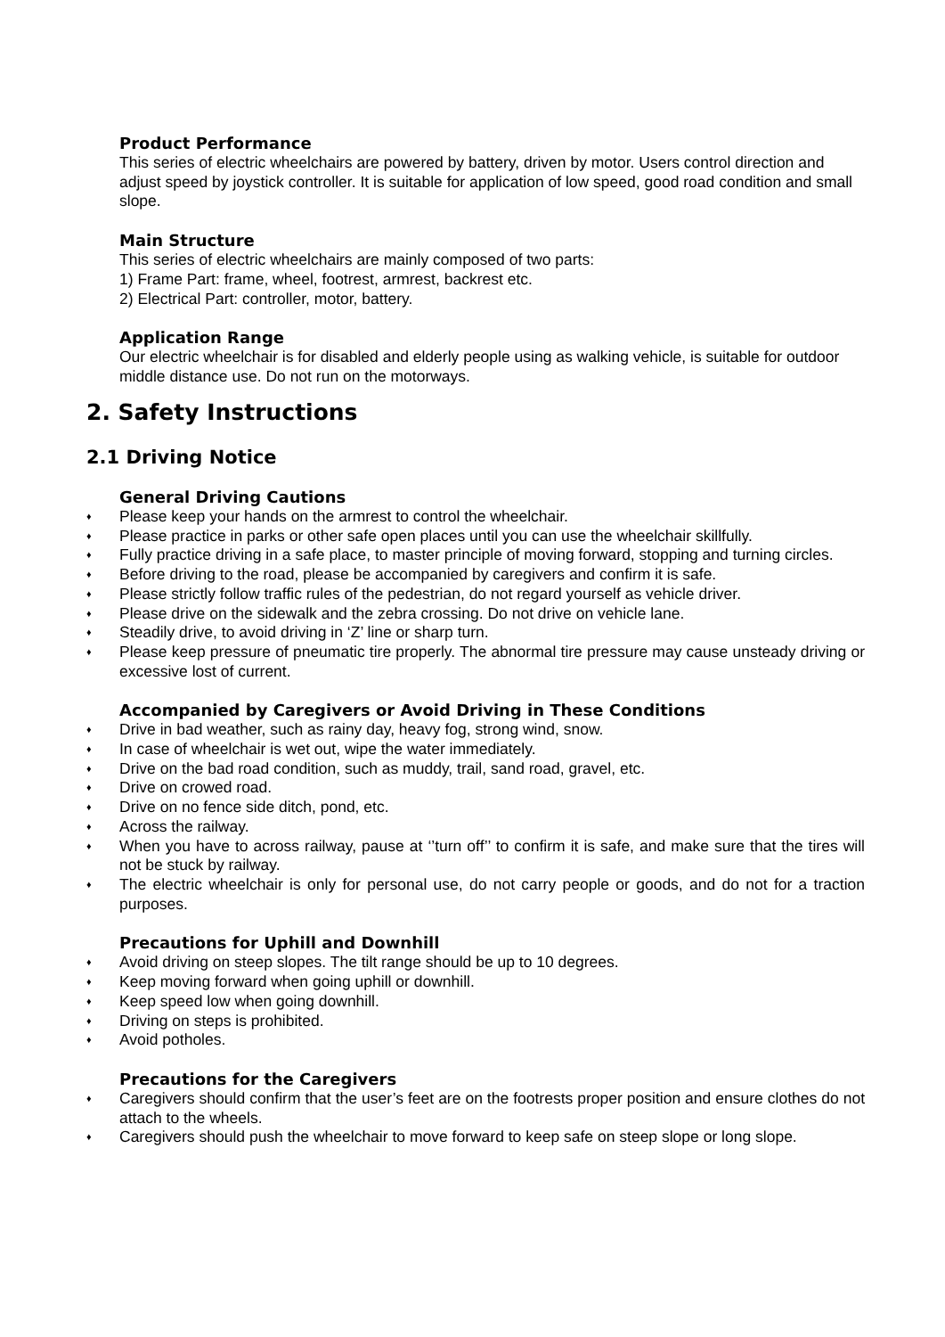Product Performance
This series of electric wheelchairs are powered by battery, driven by motor. Users control direction and adjust speed by joystick controller. It is suitable for application of low speed, good road condition and small slope.
Main Structure
This series of electric wheelchairs are mainly composed of two parts:
1) Frame Part: frame, wheel, footrest, armrest, backrest etc.
2) Electrical Part: controller, motor, battery.
Application Range
Our electric wheelchair is for disabled and elderly people using as walking vehicle, is suitable for outdoor middle distance use. Do not run on the motorways.
2. Safety Instructions
2.1 Driving Notice
General Driving Cautions
♦ Please keep your hands on the armrest to control the wheelchair.
♦ Please practice in parks or other safe open places until you can use the wheelchair skillfully.
♦ Fully practice driving in a safe place, to master principle of moving forward, stopping and turning circles.
♦ Before driving to the road, please be accompanied by caregivers and confirm it is safe.
♦ Please strictly follow traffic rules of the pedestrian, do not regard yourself as vehicle driver.
♦ Please drive on the sidewalk and the zebra crossing. Do not drive on vehicle lane.
♦ Steadily drive, to avoid driving in ‘Z’ line or sharp turn.
♦ Please keep pressure of pneumatic tire properly. The abnormal tire pressure may cause unsteady driving or excessive lost of current.
Accompanied by Caregivers or Avoid Driving in These Conditions
♦ Drive in bad weather, such as rainy day, heavy fog, strong wind, snow.
♦ In case of wheelchair is wet out, wipe the water immediately.
♦ Drive on the bad road condition, such as muddy, trail, sand road, gravel, etc.
♦ Drive on crowed road.
♦ Drive on no fence side ditch, pond, etc.
♦ Across the railway.
♦ When you have to across railway, pause at ‘’turn off’’ to confirm it is safe, and make sure that the tires will not be stuck by railway.
♦ The electric wheelchair is only for personal use, do not carry people or goods, and do not for a traction purposes.
Precautions for Uphill and Downhill
♦ Avoid driving on steep slopes. The tilt range should be up to 10 degrees.
♦ Keep moving forward when going uphill or downhill.
♦ Keep speed low when going downhill.
♦ Driving on steps is prohibited.
♦ Avoid potholes.
Precautions for the Caregivers
♦ Caregivers should confirm that the user’s feet are on the footrests proper position and ensure clothes do not attach to the wheels.
♦ Caregivers should push the wheelchair to move forward to keep safe on steep slope or long slope.